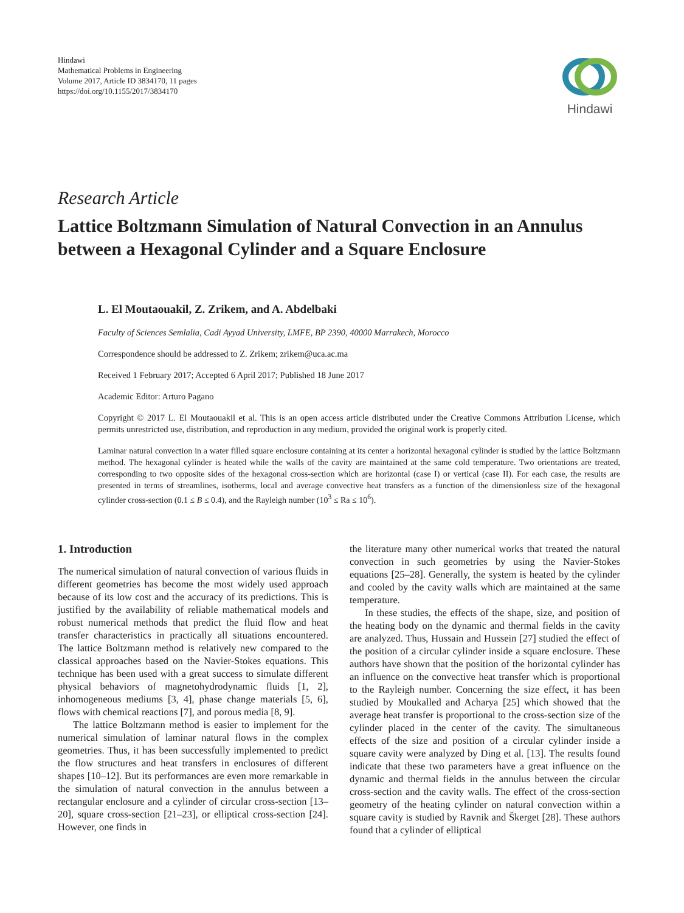Hindawi
Mathematical Problems in Engineering
Volume 2017, Article ID 3834170, 11 pages
https://doi.org/10.1155/2017/3834170
Hindawi
Research Article
Lattice Boltzmann Simulation of Natural Convection in an Annulus between a Hexagonal Cylinder and a Square Enclosure
L. El Moutaouakil, Z. Zrikem, and A. Abdelbaki
Faculty of Sciences Semlalia, Cadi Ayyad University, LMFE, BP 2390, 40000 Marrakech, Morocco
Correspondence should be addressed to Z. Zrikem; zrikem@uca.ac.ma
Received 1 February 2017; Accepted 6 April 2017; Published 18 June 2017
Academic Editor: Arturo Pagano
Copyright © 2017 L. El Moutaouakil et al. This is an open access article distributed under the Creative Commons Attribution License, which permits unrestricted use, distribution, and reproduction in any medium, provided the original work is properly cited.
Laminar natural convection in a water filled square enclosure containing at its center a horizontal hexagonal cylinder is studied by the lattice Boltzmann method. The hexagonal cylinder is heated while the walls of the cavity are maintained at the same cold temperature. Two orientations are treated, corresponding to two opposite sides of the hexagonal cross-section which are horizontal (case I) or vertical (case II). For each case, the results are presented in terms of streamlines, isotherms, local and average convective heat transfers as a function of the dimensionless size of the hexagonal cylinder cross-section (0.1 ≤ B ≤ 0.4), and the Rayleigh number (10<sup>3</sup> ≤ Ra ≤ 10<sup>6</sup>).
1. Introduction
The numerical simulation of natural convection of various fluids in different geometries has become the most widely used approach because of its low cost and the accuracy of its predictions. This is justified by the availability of reliable mathematical models and robust numerical methods that predict the fluid flow and heat transfer characteristics in practically all situations encountered. The lattice Boltzmann method is relatively new compared to the classical approaches based on the Navier-Stokes equations. This technique has been used with a great success to simulate different physical behaviors of magnetohydrodynamic fluids [1, 2], inhomogeneous mediums [3, 4], phase change materials [5, 6], flows with chemical reactions [7], and porous media [8, 9].
The lattice Boltzmann method is easier to implement for the numerical simulation of laminar natural flows in the complex geometries. Thus, it has been successfully implemented to predict the flow structures and heat transfers in enclosures of different shapes [10–12]. But its performances are even more remarkable in the simulation of natural convection in the annulus between a rectangular enclosure and a cylinder of circular cross-section [13–20], square cross-section [21–23], or elliptical cross-section [24]. However, one finds in
the literature many other numerical works that treated the natural convection in such geometries by using the Navier-Stokes equations [25–28]. Generally, the system is heated by the cylinder and cooled by the cavity walls which are maintained at the same temperature.
In these studies, the effects of the shape, size, and position of the heating body on the dynamic and thermal fields in the cavity are analyzed. Thus, Hussain and Hussein [27] studied the effect of the position of a circular cylinder inside a square enclosure. These authors have shown that the position of the horizontal cylinder has an influence on the convective heat transfer which is proportional to the Rayleigh number. Concerning the size effect, it has been studied by Moukalled and Acharya [25] which showed that the average heat transfer is proportional to the cross-section size of the cylinder placed in the center of the cavity. The simultaneous effects of the size and position of a circular cylinder inside a square cavity were analyzed by Ding et al. [13]. The results found indicate that these two parameters have a great influence on the dynamic and thermal fields in the annulus between the circular cross-section and the cavity walls. The effect of the cross-section geometry of the heating cylinder on natural convection within a square cavity is studied by Ravnik and Škerget [28]. These authors found that a cylinder of elliptical